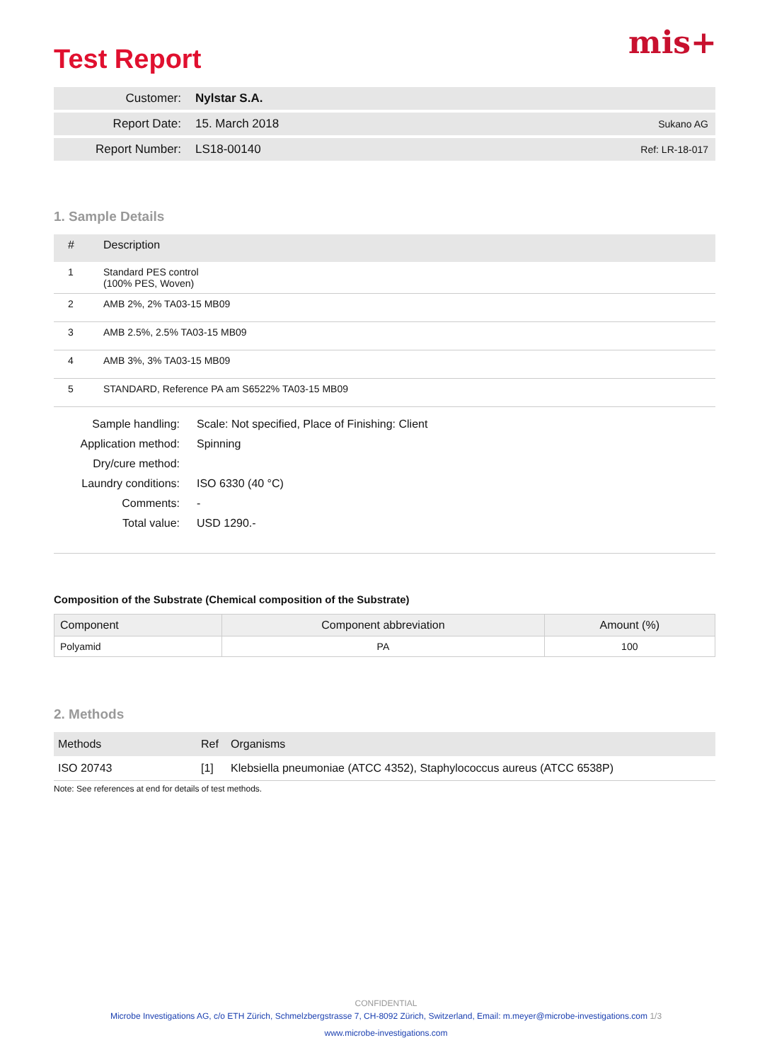mis+
Test Report
| Customer: | Nylstar S.A. | |
| Report Date: | 15. March 2018 | Sukano AG |
| Report Number: | LS18-00140 | Ref: LR-18-017 |
1. Sample Details
| # | Description |
| --- | --- |
| 1 | Standard PES control (100% PES, Woven) |
| 2 | AMB 2%, 2% TA03-15 MB09 |
| 3 | AMB 2.5%, 2.5% TA03-15 MB09 |
| 4 | AMB 3%, 3% TA03-15 MB09 |
| 5 | STANDARD, Reference PA am S6522% TA03-15 MB09 |
| Sample handling: | Scale: Not specified, Place of Finishing: Client |
| Application method: | Spinning |
| Dry/cure method: | |
| Laundry conditions: | ISO 6330 (40 °C) |
| Comments: | - |
| Total value: | USD 1290.- |
Composition of the Substrate (Chemical composition of the Substrate)
| Component | Component abbreviation | Amount (%) |
| --- | --- | --- |
| Polyamid | PA | 100 |
2. Methods
| Methods | Ref | Organisms |
| --- | --- | --- |
| ISO 20743 | [1] | Klebsiella pneumoniae (ATCC 4352), Staphylococcus aureus (ATCC 6538P) |
Note: See references at end for details of test methods.
CONFIDENTIAL
Microbe Investigations AG, c/o ETH Zürich, Schmelzbergstrasse 7, CH-8092 Zürich, Switzerland, Email: m.meyer@microbe-investigations.com 1/3
www.microbe-investigations.com